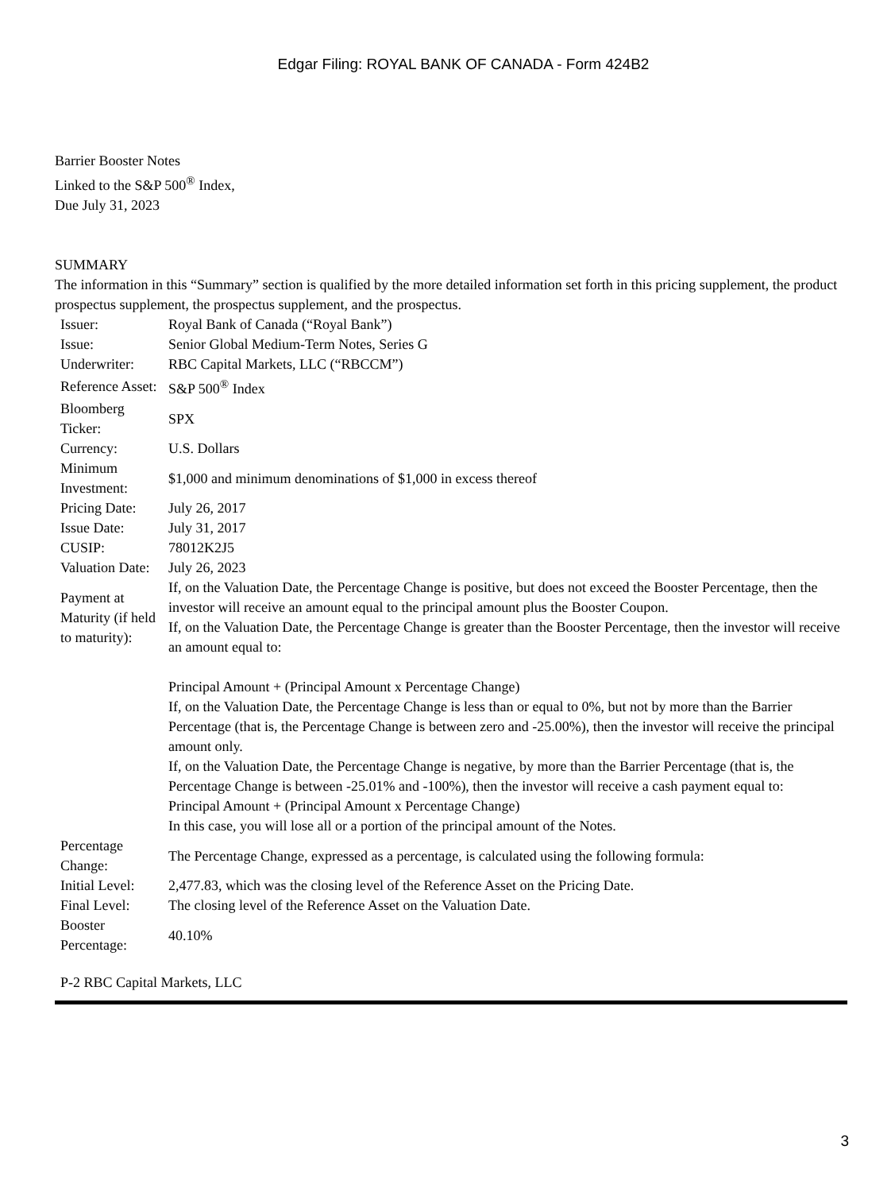Edgar Filing: ROYAL BANK OF CANADA - Form 424B2
Barrier Booster Notes
Linked to the S&P 500<sup>®</sup> Index,
Due July 31, 2023
SUMMARY
The information in this “Summary” section is qualified by the more detailed information set forth in this pricing supplement, the product prospectus supplement, the prospectus supplement, and the prospectus.
| Issuer: | Royal Bank of Canada (“Royal Bank”) |
| Issue: | Senior Global Medium-Term Notes, Series G |
| Underwriter: | RBC Capital Markets, LLC (“RBCCM”) |
| Reference Asset: | S&P 500<sup>®</sup> Index |
| Bloomberg Ticker: | SPX |
| Currency: | U.S. Dollars |
| Minimum Investment: | $1,000 and minimum denominations of $1,000 in excess thereof |
| Pricing Date: | July 26, 2017 |
| Issue Date: | July 31, 2017 |
| CUSIP: | 78012K2J5 |
| Valuation Date: | July 26, 2023 |
| Payment at Maturity (if held to maturity): | If, on the Valuation Date, the Percentage Change is positive, but does not exceed the Booster Percentage, then the investor will receive an amount equal to the principal amount plus the Booster Coupon. If, on the Valuation Date, the Percentage Change is greater than the Booster Percentage, then the investor will receive an amount equal to: |
| | Principal Amount + (Principal Amount x Percentage Change) If, on the Valuation Date, the Percentage Change is less than or equal to 0%, but not by more than the Barrier Percentage (that is, the Percentage Change is between zero and -25.00%), then the investor will receive the principal amount only. If, on the Valuation Date, the Percentage Change is negative, by more than the Barrier Percentage (that is, the Percentage Change is between -25.01% and -100%), then the investor will receive a cash payment equal to: Principal Amount + (Principal Amount x Percentage Change) In this case, you will lose all or a portion of the principal amount of the Notes. |
| Percentage Change: | The Percentage Change, expressed as a percentage, is calculated using the following formula: |
| Initial Level: | 2,477.83, which was the closing level of the Reference Asset on the Pricing Date. |
| Final Level: | The closing level of the Reference Asset on the Valuation Date. |
| Booster Percentage: | 40.10% |
P-2 RBC Capital Markets, LLC
3